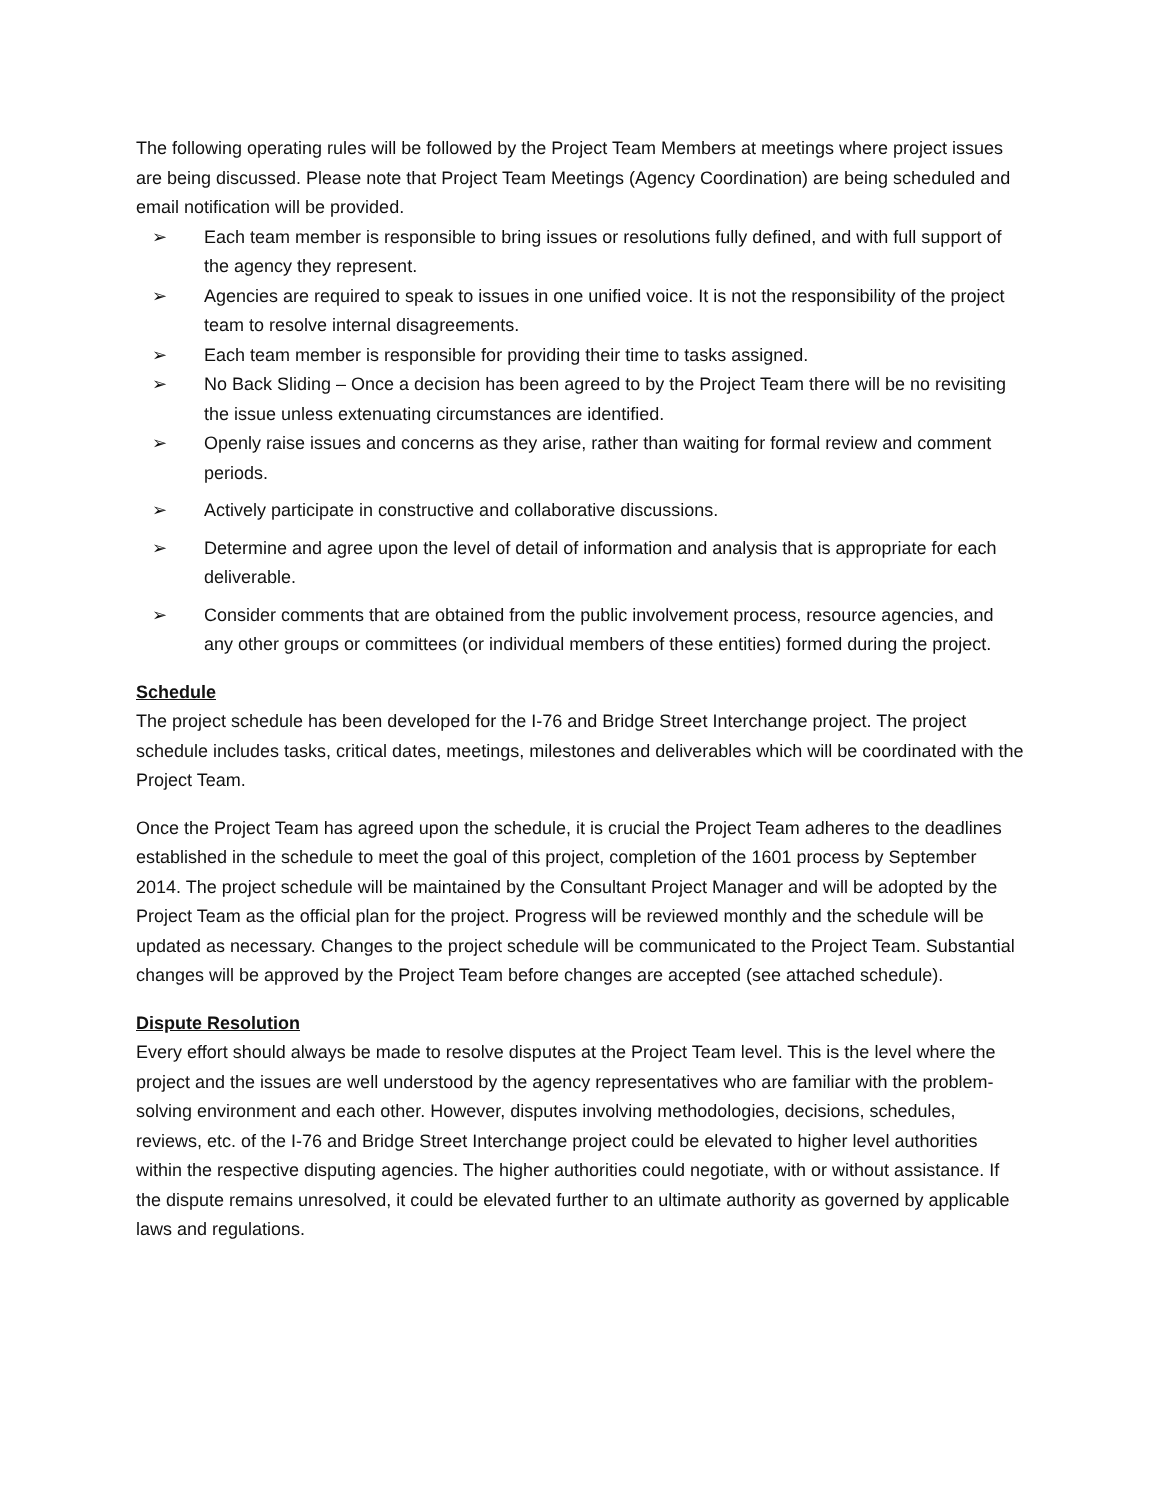The following operating rules will be followed by the Project Team Members at meetings where project issues are being discussed. Please note that Project Team Meetings (Agency Coordination) are being scheduled and email notification will be provided.
➢ Each team member is responsible to bring issues or resolutions fully defined, and with full support of the agency they represent.
➢ Agencies are required to speak to issues in one unified voice. It is not the responsibility of the project team to resolve internal disagreements.
➢ Each team member is responsible for providing their time to tasks assigned.
➢ No Back Sliding – Once a decision has been agreed to by the Project Team there will be no revisiting the issue unless extenuating circumstances are identified.
➢ Openly raise issues and concerns as they arise, rather than waiting for formal review and comment periods.
➢ Actively participate in constructive and collaborative discussions.
➢ Determine and agree upon the level of detail of information and analysis that is appropriate for each deliverable.
➢ Consider comments that are obtained from the public involvement process, resource agencies, and any other groups or committees (or individual members of these entities) formed during the project.
Schedule
The project schedule has been developed for the I-76 and Bridge Street Interchange project. The project schedule includes tasks, critical dates, meetings, milestones and deliverables which will be coordinated with the Project Team.
Once the Project Team has agreed upon the schedule, it is crucial the Project Team adheres to the deadlines established in the schedule to meet the goal of this project, completion of the 1601 process by September 2014. The project schedule will be maintained by the Consultant Project Manager and will be adopted by the Project Team as the official plan for the project. Progress will be reviewed monthly and the schedule will be updated as necessary. Changes to the project schedule will be communicated to the Project Team. Substantial changes will be approved by the Project Team before changes are accepted (see attached schedule).
Dispute Resolution
Every effort should always be made to resolve disputes at the Project Team level. This is the level where the project and the issues are well understood by the agency representatives who are familiar with the problem-solving environment and each other. However, disputes involving methodologies, decisions, schedules, reviews, etc. of the I-76 and Bridge Street Interchange project could be elevated to higher level authorities within the respective disputing agencies. The higher authorities could negotiate, with or without assistance. If the dispute remains unresolved, it could be elevated further to an ultimate authority as governed by applicable laws and regulations.